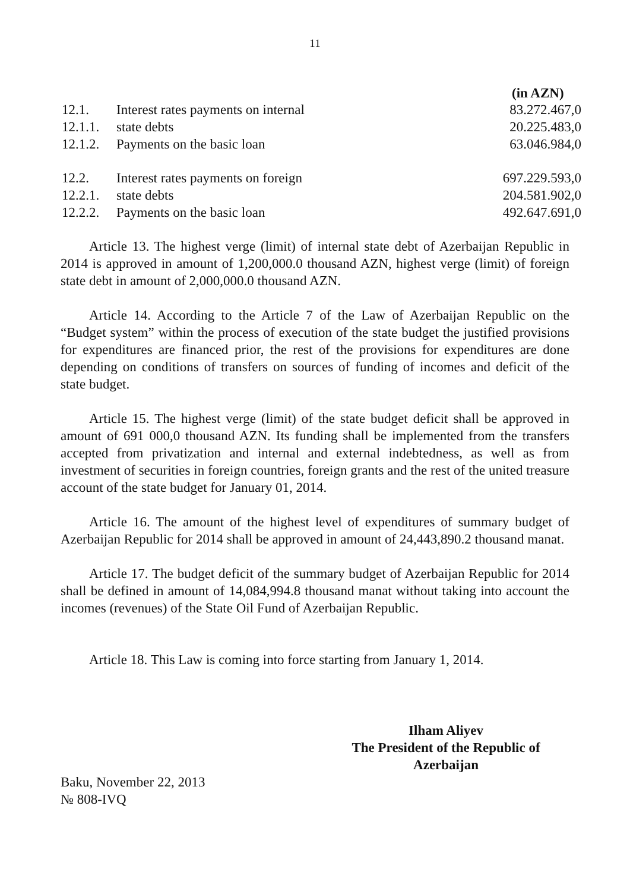11
(in AZN)
| 12.1. | Interest rates payments on internal | 83.272.467,0 |
| 12.1.1. | state debts | 20.225.483,0 |
| 12.1.2. | Payments on the basic loan | 63.046.984,0 |
| 12.2. | Interest rates payments on foreign | 697.229.593,0 |
| 12.2.1. | state debts | 204.581.902,0 |
| 12.2.2. | Payments on the basic loan | 492.647.691,0 |
Article 13. The highest verge (limit) of internal state debt of Azerbaijan Republic in 2014 is approved in amount of 1,200,000.0 thousand AZN, highest verge (limit) of foreign state debt in amount of 2,000,000.0 thousand AZN.
Article 14. According to the Article 7 of the Law of Azerbaijan Republic on the “Budget system” within the process of execution of the state budget the justified provisions for expenditures are financed prior, the rest of the provisions for expenditures are done depending on conditions of transfers on sources of funding of incomes and deficit of the state budget.
Article 15. The highest verge (limit) of the state budget deficit shall be approved in amount of 691 000,0 thousand AZN. Its funding shall be implemented from the transfers accepted from privatization and internal and external indebtedness, as well as from investment of securities in foreign countries, foreign grants and the rest of the united treasure account of the state budget for January 01, 2014.
Article 16. The amount of the highest level of expenditures of summary budget of Azerbaijan Republic for 2014 shall be approved in amount of 24,443,890.2 thousand manat.
Article 17. The budget deficit of the summary budget of Azerbaijan Republic for 2014 shall be defined in amount of 14,084,994.8 thousand manat without taking into account the incomes (revenues) of the State Oil Fund of Azerbaijan Republic.
Article 18. This Law is coming into force starting from January 1, 2014.
Ilham Aliyev
The President of the Republic of
Azerbaijan
Baku, November 22, 2013
№ 808-IVQ